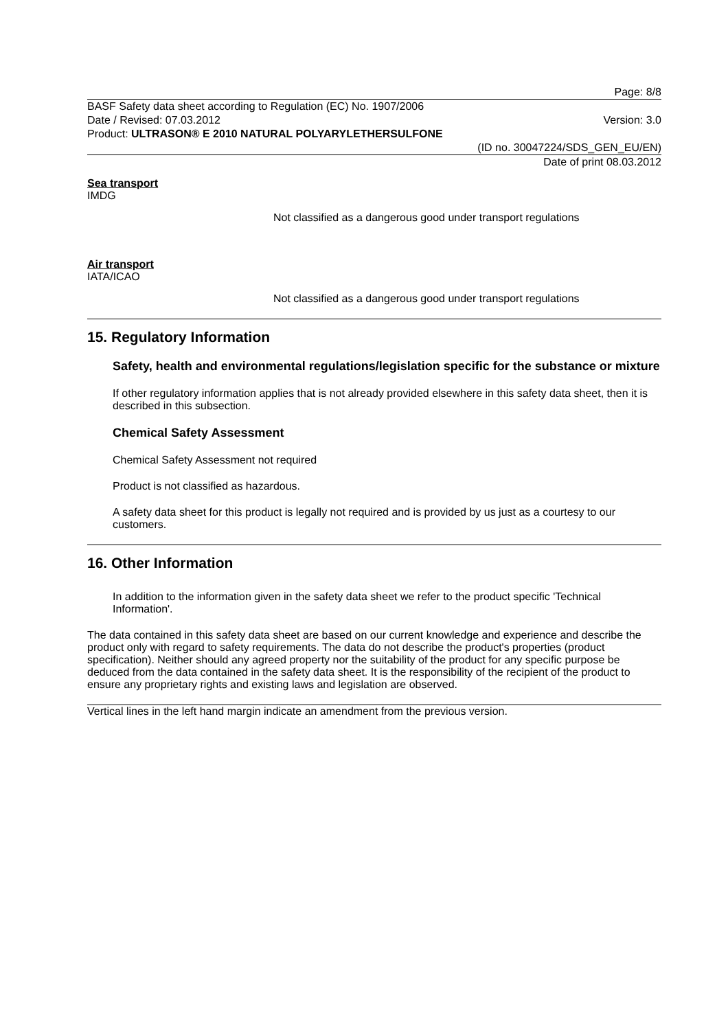Page: 8/8
BASF Safety data sheet according to Regulation (EC) No. 1907/2006
Date / Revised: 07.03.2012 Version: 3.0
Product: ULTRASON® E 2010 NATURAL POLYARYLETHERSULFONE
(ID no. 30047224/SDS_GEN_EU/EN)
Date of print 08.03.2012
Sea transport
IMDG
Not classified as a dangerous good under transport regulations
Air transport
IATA/ICAO
Not classified as a dangerous good under transport regulations
15. Regulatory Information
Safety, health and environmental regulations/legislation specific for the substance or mixture
If other regulatory information applies that is not already provided elsewhere in this safety data sheet, then it is described in this subsection.
Chemical Safety Assessment
Chemical Safety Assessment not required
Product is not classified as hazardous.
A safety data sheet for this product is legally not required and is provided by us just as a courtesy to our customers.
16. Other Information
In addition to the information given in the safety data sheet we refer to the product specific 'Technical Information'.
The data contained in this safety data sheet are based on our current knowledge and experience and describe the product only with regard to safety requirements. The data do not describe the product's properties (product specification). Neither should any agreed property nor the suitability of the product for any specific purpose be deduced from the data contained in the safety data sheet. It is the responsibility of the recipient of the product to ensure any proprietary rights and existing laws and legislation are observed.
Vertical lines in the left hand margin indicate an amendment from the previous version.